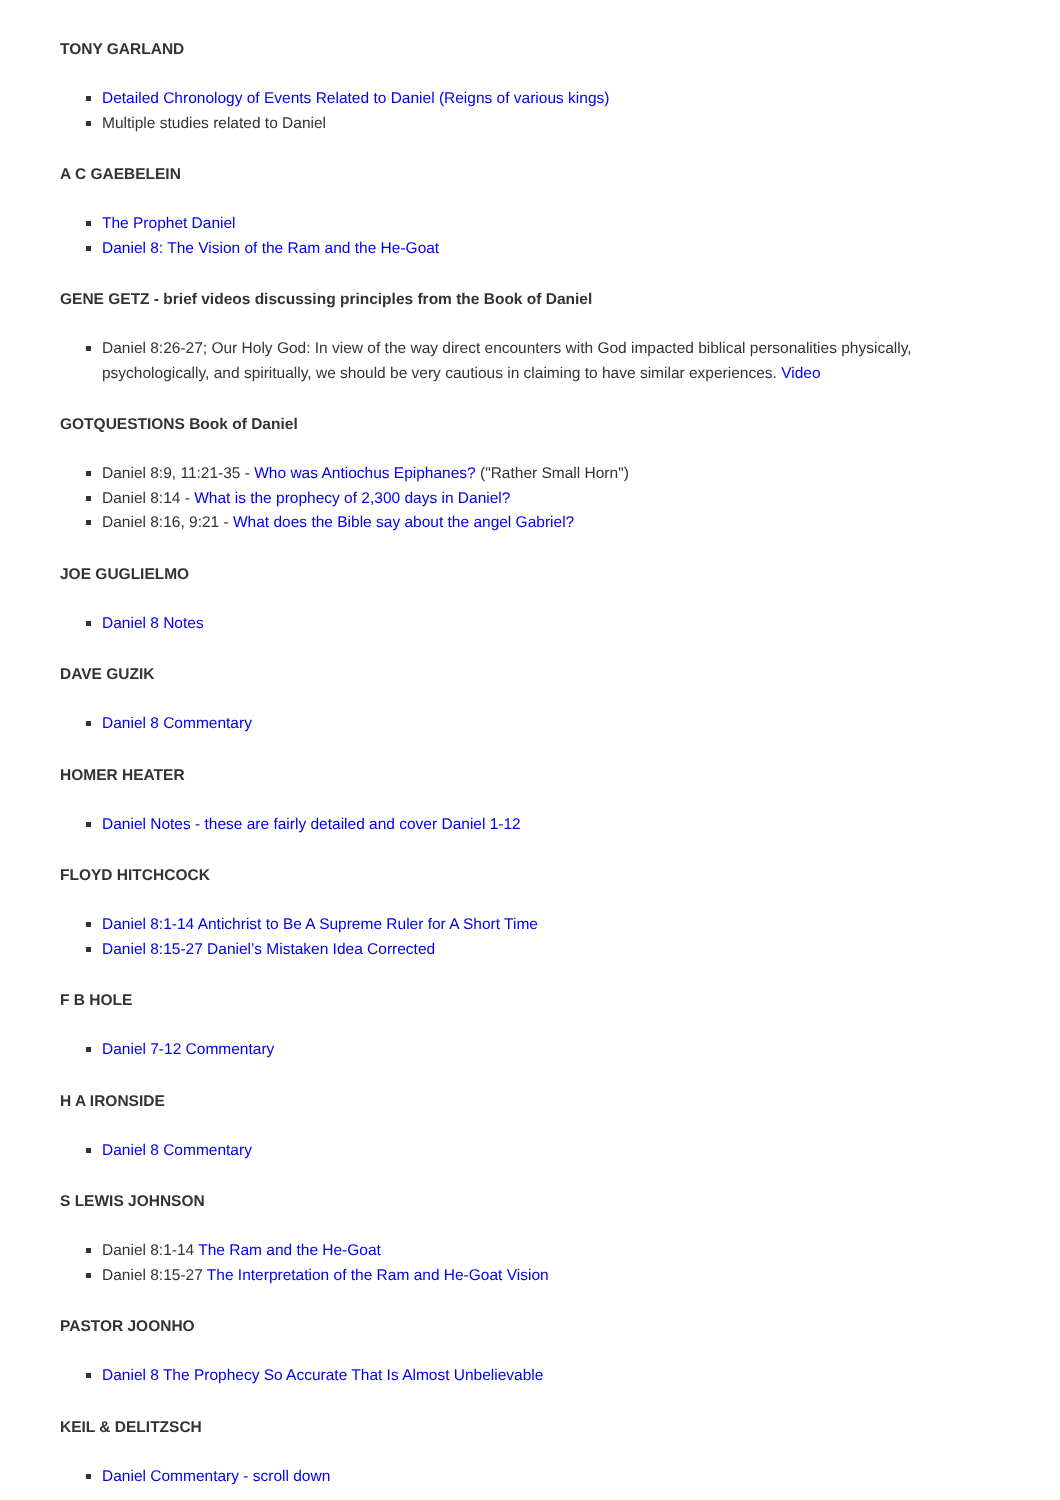TONY GARLAND
Detailed Chronology of Events Related to Daniel (Reigns of various kings)
Multiple studies related to Daniel
A C GAEBELEIN
The Prophet Daniel
Daniel 8: The Vision of the Ram and the He-Goat
GENE GETZ - brief videos discussing principles from the Book of Daniel
Daniel 8:26-27; Our Holy God: In view of the way direct encounters with God impacted biblical personalities physically, psychologically, and spiritually, we should be very cautious in claiming to have similar experiences. Video
GOTQUESTIONS Book of Daniel
Daniel 8:9, 11:21-35 - Who was Antiochus Epiphanes? ("Rather Small Horn")
Daniel 8:14 - What is the prophecy of 2,300 days in Daniel?
Daniel 8:16, 9:21 - What does the Bible say about the angel Gabriel?
JOE GUGLIELMO
Daniel 8 Notes
DAVE GUZIK
Daniel 8 Commentary
HOMER HEATER
Daniel Notes - these are fairly detailed and cover Daniel 1-12
FLOYD HITCHCOCK
Daniel 8:1-14 Antichrist to Be A Supreme Ruler for A Short Time
Daniel 8:15-27 Daniel’s Mistaken Idea Corrected
F B HOLE
Daniel 7-12 Commentary
H A IRONSIDE
Daniel 8 Commentary
S LEWIS JOHNSON
Daniel 8:1-14 The Ram and the He-Goat
Daniel 8:15-27 The Interpretation of the Ram and He-Goat Vision
PASTOR JOONHO
Daniel 8 The Prophecy So Accurate That Is Almost Unbelievable
KEIL & DELITZSCH
Daniel Commentary - scroll down